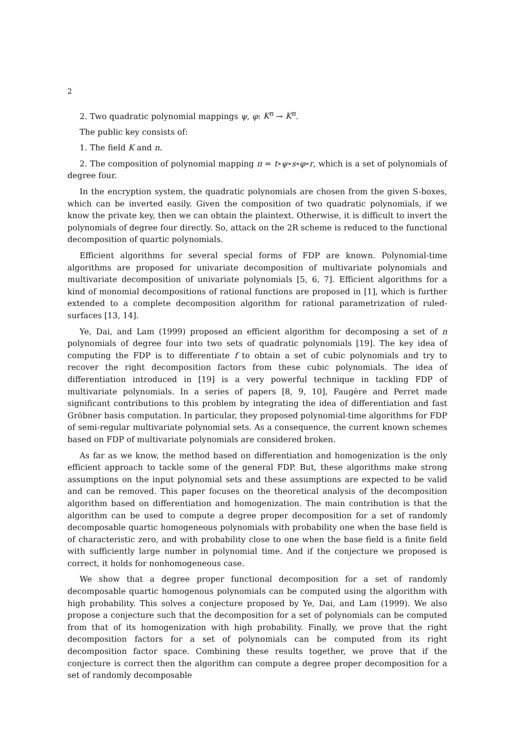2
2. Two quadratic polynomial mappings ψ, φ: K<sup>n</sup> → K<sup>n</sup>.
The public key consists of:
1. The field K and n.
2. The composition of polynomial mapping π = t∘ψ∘s∘φ∘r, which is a set of polynomials of degree four.
In the encryption system, the quadratic polynomials are chosen from the given S-boxes, which can be inverted easily. Given the composition of two quadratic polynomials, if we know the private key, then we can obtain the plaintext. Otherwise, it is difficult to invert the polynomials of degree four directly. So, attack on the 2R scheme is reduced to the functional decomposition of quartic polynomials.
Efficient algorithms for several special forms of FDP are known. Polynomial-time algorithms are proposed for univariate decomposition of multivariate polynomials and multivariate decomposition of univariate polynomials [5, 6, 7]. Efficient algorithms for a kind of monomial decompositions of rational functions are proposed in [1], which is further extended to a complete decomposition algorithm for rational parametrization of ruled-surfaces [13, 14].
Ye, Dai, and Lam (1999) proposed an efficient algorithm for decomposing a set of n polynomials of degree four into two sets of quadratic polynomials [19]. The key idea of computing the FDP is to differentiate f to obtain a set of cubic polynomials and try to recover the right decomposition factors from these cubic polynomials. The idea of differentiation introduced in [19] is a very powerful technique in tackling FDP of multivariate polynomials. In a series of papers [8, 9, 10], Faugère and Perret made significant contributions to this problem by integrating the idea of differentiation and fast Gröbner basis computation. In particular, they proposed polynomial-time algorithms for FDP of semi-regular multivariate polynomial sets. As a consequence, the current known schemes based on FDP of multivariate polynomials are considered broken.
As far as we know, the method based on differentiation and homogenization is the only efficient approach to tackle some of the general FDP. But, these algorithms make strong assumptions on the input polynomial sets and these assumptions are expected to be valid and can be removed. This paper focuses on the theoretical analysis of the decomposition algorithm based on differentiation and homogenization. The main contribution is that the algorithm can be used to compute a degree proper decomposition for a set of randomly decomposable quartic homogeneous polynomials with probability one when the base field is of characteristic zero, and with probability close to one when the base field is a finite field with sufficiently large number in polynomial time. And if the conjecture we proposed is correct, it holds for nonhomogeneous case.
We show that a degree proper functional decomposition for a set of randomly decomposable quartic homogenous polynomials can be computed using the algorithm with high probability. This solves a conjecture proposed by Ye, Dai, and Lam (1999). We also propose a conjecture such that the decomposition for a set of polynomials can be computed from that of its homogenization with high probability. Finally, we prove that the right decomposition factors for a set of polynomials can be computed from its right decomposition factor space. Combining these results together, we prove that if the conjecture is correct then the algorithm can compute a degree proper decomposition for a set of randomly decomposable